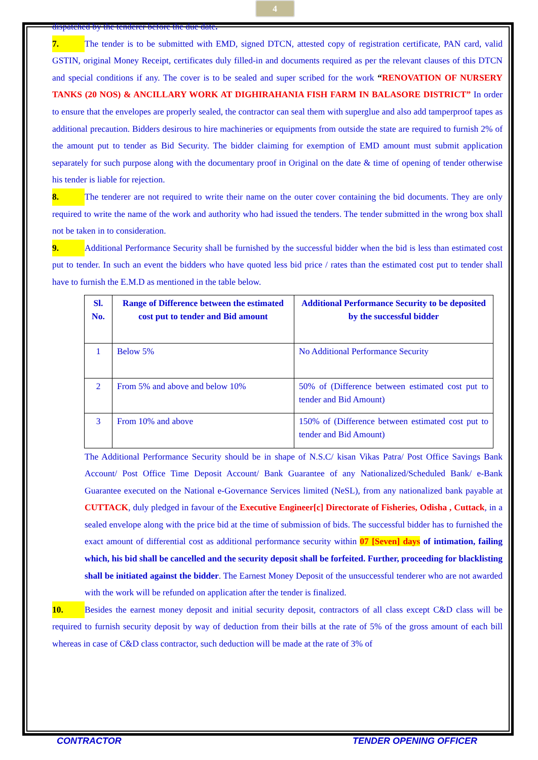4
dispatched by the tenderer before the due date.
7. The tender is to be submitted with EMD, signed DTCN, attested copy of registration certificate, PAN card, valid GSTIN, original Money Receipt, certificates duly filled-in and documents required as per the relevant clauses of this DTCN and special conditions if any. The cover is to be sealed and super scribed for the work “RENOVATION OF NURSERY TANKS (20 NOS) & ANCILLARY WORK AT DIGHIRAHANIA FISH FARM IN BALASORE DISTRICT” In order to ensure that the envelopes are properly sealed, the contractor can seal them with superglue and also add tamperproof tapes as additional precaution. Bidders desirous to hire machineries or equipments from outside the state are required to furnish 2% of the amount put to tender as Bid Security. The bidder claiming for exemption of EMD amount must submit application separately for such purpose along with the documentary proof in Original on the date & time of opening of tender otherwise his tender is liable for rejection.
8. The tenderer are not required to write their name on the outer cover containing the bid documents. They are only required to write the name of the work and authority who had issued the tenders. The tender submitted in the wrong box shall not be taken in to consideration.
9. Additional Performance Security shall be furnished by the successful bidder when the bid is less than estimated cost put to tender. In such an event the bidders who have quoted less bid price / rates than the estimated cost put to tender shall have to furnish the E.M.D as mentioned in the table below.
| Sl. No. | Range of Difference between the estimated cost put to tender and Bid amount | Additional Performance Security to be deposited by the successful bidder |
| --- | --- | --- |
| 1 | Below 5% | No Additional Performance Security |
| 2 | From 5% and above and below 10% | 50% of (Difference between estimated cost put to tender and Bid Amount) |
| 3 | From 10% and above | 150% of (Difference between estimated cost put to tender and Bid Amount) |
The Additional Performance Security should be in shape of N.S.C/ kisan Vikas Patra/ Post Office Savings Bank Account/ Post Office Time Deposit Account/ Bank Guarantee of any Nationalized/Scheduled Bank/ e-Bank Guarantee executed on the National e-Governance Services limited (NeSL), from any nationalized bank payable at CUTTACK, duly pledged in favour of the Executive Engineer[c] Directorate of Fisheries, Odisha , Cuttack, in a sealed envelope along with the price bid at the time of submission of bids. The successful bidder has to furnished the exact amount of differential cost as additional performance security within 07 [Seven] days of intimation, failing which, his bid shall be cancelled and the security deposit shall be forfeited. Further, proceeding for blacklisting shall be initiated against the bidder. The Earnest Money Deposit of the unsuccessful tenderer who are not awarded with the work will be refunded on application after the tender is finalized.
10. Besides the earnest money deposit and initial security deposit, contractors of all class except C&D class will be required to furnish security deposit by way of deduction from their bills at the rate of 5% of the gross amount of each bill whereas in case of C&D class contractor, such deduction will be made at the rate of 3% of
CONTRACTOR TENDER OPENING OFFICER